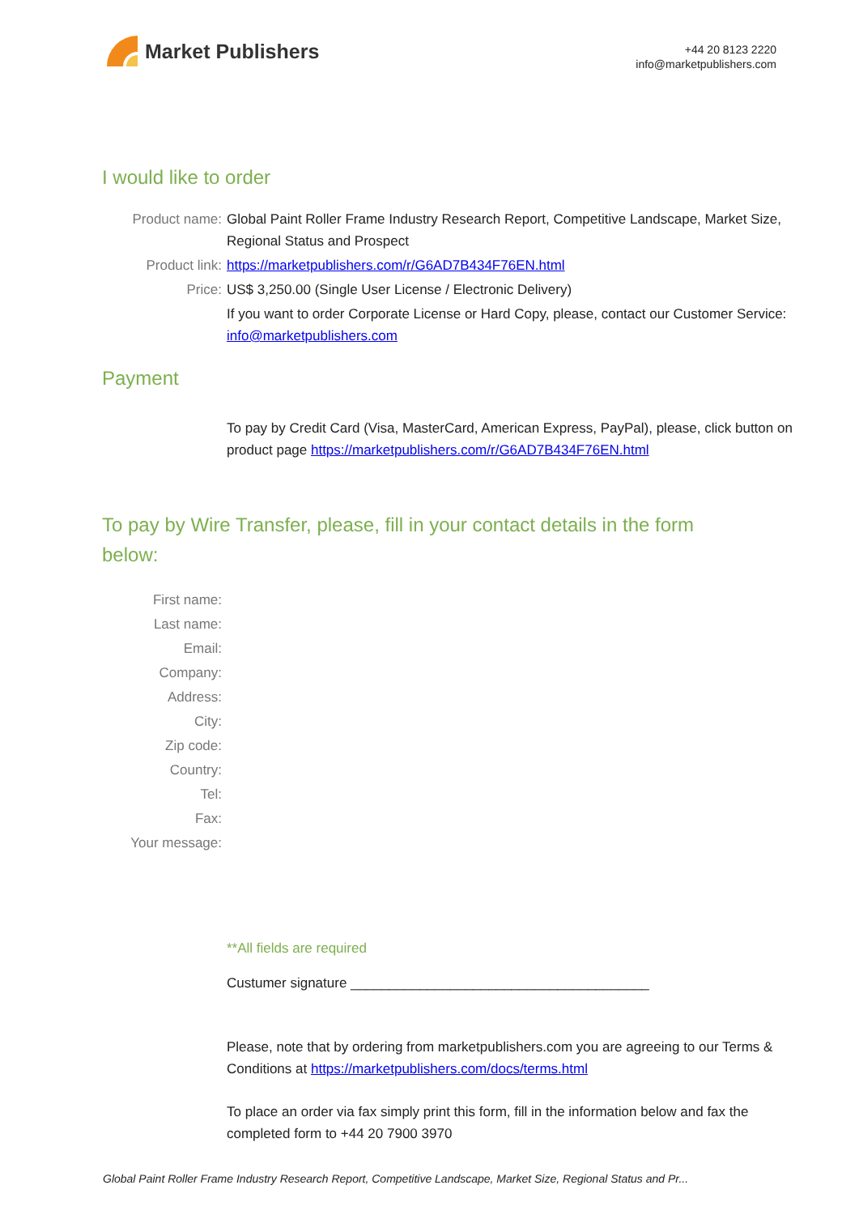Market Publishers
+44 20 8123 2220
info@marketpublishers.com
I would like to order
Product name: Global Paint Roller Frame Industry Research Report, Competitive Landscape, Market Size, Regional Status and Prospect
Product link: https://marketpublishers.com/r/G6AD7B434F76EN.html
Price: US$ 3,250.00 (Single User License / Electronic Delivery)
If you want to order Corporate License or Hard Copy, please, contact our Customer Service:
info@marketpublishers.com
Payment
To pay by Credit Card (Visa, MasterCard, American Express, PayPal), please, click button on product page https://marketpublishers.com/r/G6AD7B434F76EN.html
To pay by Wire Transfer, please, fill in your contact details in the form below:
First name:
Last name:
Email:
Company:
Address:
City:
Zip code:
Country:
Tel:
Fax:
Your message:
**All fields are required
Custumer signature _______________________________________
Please, note that by ordering from marketpublishers.com you are agreeing to our Terms & Conditions at https://marketpublishers.com/docs/terms.html
To place an order via fax simply print this form, fill in the information below and fax the completed form to +44 20 7900 3970
Global Paint Roller Frame Industry Research Report, Competitive Landscape, Market Size, Regional Status and Pr...